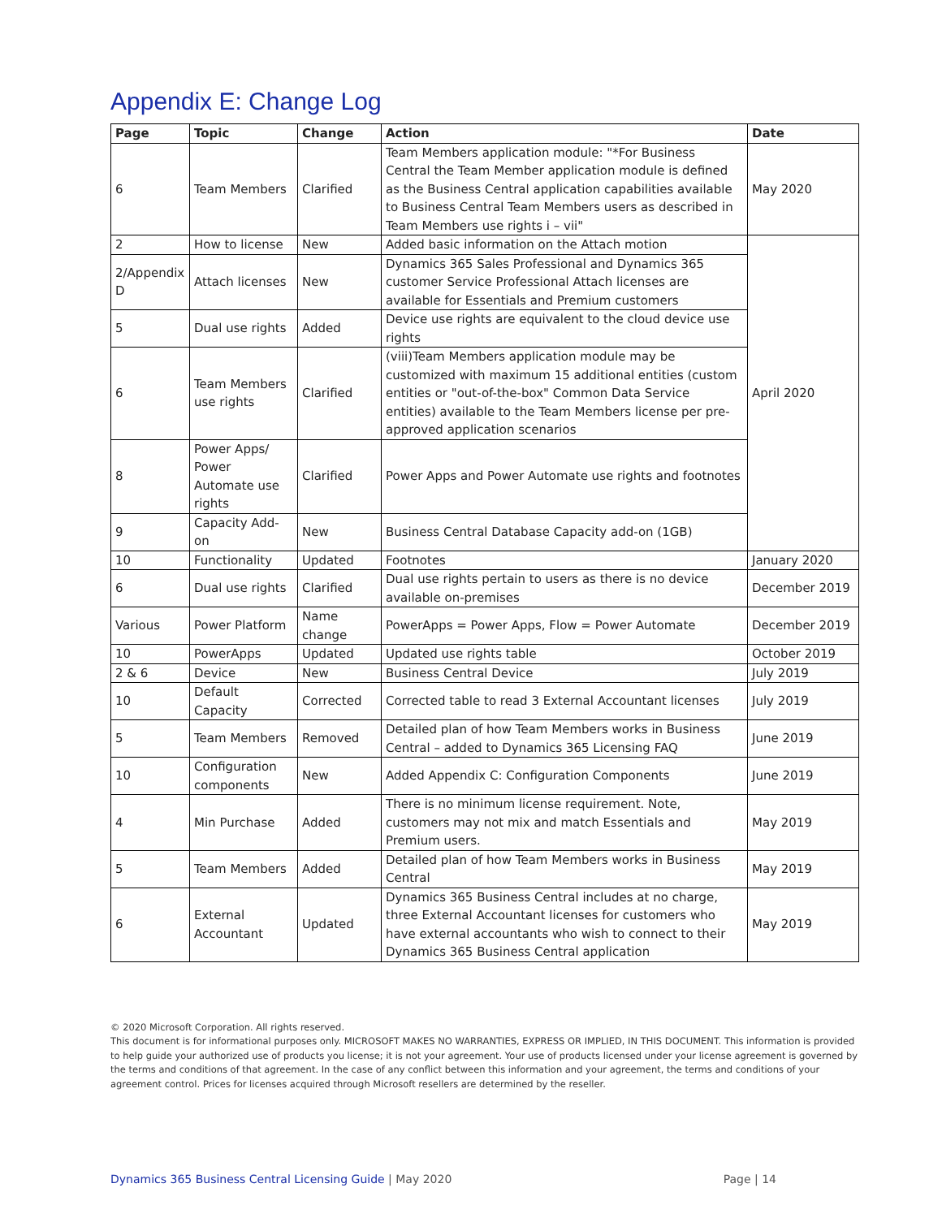Appendix E: Change Log
| Page | Topic | Change | Action | Date |
| --- | --- | --- | --- | --- |
| 6 | Team Members | Clarified | Team Members application module: "*For Business Central the Team Member application module is defined as the Business Central application capabilities available to Business Central Team Members users as described in Team Members use rights i – vii" | May 2020 |
| 2 | How to license | New | Added basic information on the Attach motion | April 2020 |
| 2/Appendix D | Attach licenses | New | Dynamics 365 Sales Professional and Dynamics 365 customer Service Professional Attach licenses are available for Essentials and Premium customers | |
| 5 | Dual use rights | Added | Device use rights are equivalent to the cloud device use rights | |
| 6 | Team Members use rights | Clarified | (viii)Team Members application module may be customized with maximum 15 additional entities (custom entities or "out-of-the-box" Common Data Service entities) available to the Team Members license per pre-approved application scenarios | |
| 8 | Power Apps/ Power Automate use rights | Clarified | Power Apps and Power Automate use rights and footnotes | |
| 9 | Capacity Add-on | New | Business Central Database Capacity add-on (1GB) | |
| 10 | Functionality | Updated | Footnotes | January 2020 |
| 6 | Dual use rights | Clarified | Dual use rights pertain to users as there is no device available on-premises | December 2019 |
| Various | Power Platform | Name change | PowerApps = Power Apps, Flow = Power Automate | December 2019 |
| 10 | PowerApps | Updated | Updated use rights table | October 2019 |
| 2 & 6 | Device | New | Business Central Device | July 2019 |
| 10 | Default Capacity | Corrected | Corrected table to read 3 External Accountant licenses | July 2019 |
| 5 | Team Members | Removed | Detailed plan of how Team Members works in Business Central – added to Dynamics 365 Licensing FAQ | June 2019 |
| 10 | Configuration components | New | Added Appendix C: Configuration Components | June 2019 |
| 4 | Min Purchase | Added | There is no minimum license requirement. Note, customers may not mix and match Essentials and Premium users. | May 2019 |
| 5 | Team Members | Added | Detailed plan of how Team Members works in Business Central | May 2019 |
| 6 | External Accountant | Updated | Dynamics 365 Business Central includes at no charge, three External Accountant licenses for customers who have external accountants who wish to connect to their Dynamics 365 Business Central application | May 2019 |
© 2020 Microsoft Corporation. All rights reserved.
This document is for informational purposes only. MICROSOFT MAKES NO WARRANTIES, EXPRESS OR IMPLIED, IN THIS DOCUMENT. This information is provided to help guide your authorized use of products you license; it is not your agreement. Your use of products licensed under your license agreement is governed by the terms and conditions of that agreement. In the case of any conflict between this information and your agreement, the terms and conditions of your agreement control. Prices for licenses acquired through Microsoft resellers are determined by the reseller.
Dynamics 365 Business Central Licensing Guide | May 2020
Page | 14